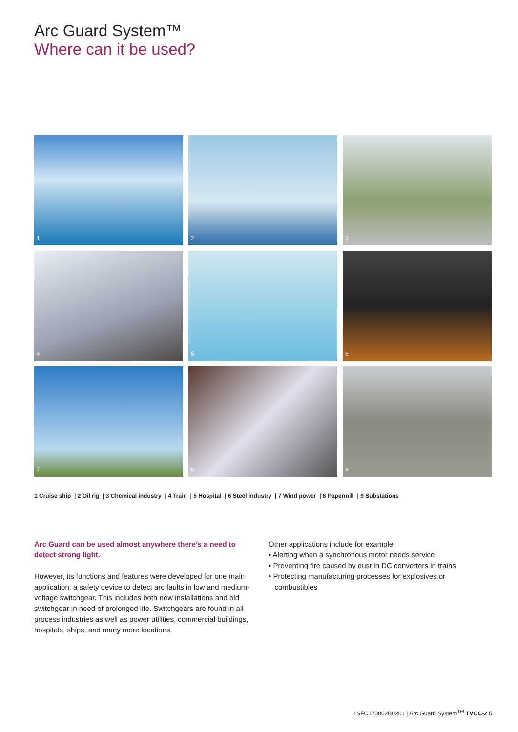Arc Guard System™
Where can it be used?
1
2
3
4
5
6
7
8
9
1 Cruise ship | 2 Oil rig | 3 Chemical industry | 4 Train | 5 Hospital | 6 Steel industry | 7 Wind power | 8 Papermill | 9 Substations
Arc Guard can be used almost anywhere there’s a need to detect strong light.
However, its functions and features were developed for one main application: a safety device to detect arc faults in low and medium-voltage switchgear. This includes both new installations and old switchgear in need of prolonged life. Switchgears are found in all process industries as well as power utilities, commercial buildings, hospitals, ships, and many more locations.
Other applications include for example:
• Alerting when a synchronous motor needs service
• Preventing fire caused by dust in DC converters in trains
• Protecting manufacturing processes for explosives or
combustibles
1SFC170002B0201 | Arc Guard System<sup>TM</sup> TVOC-2 5